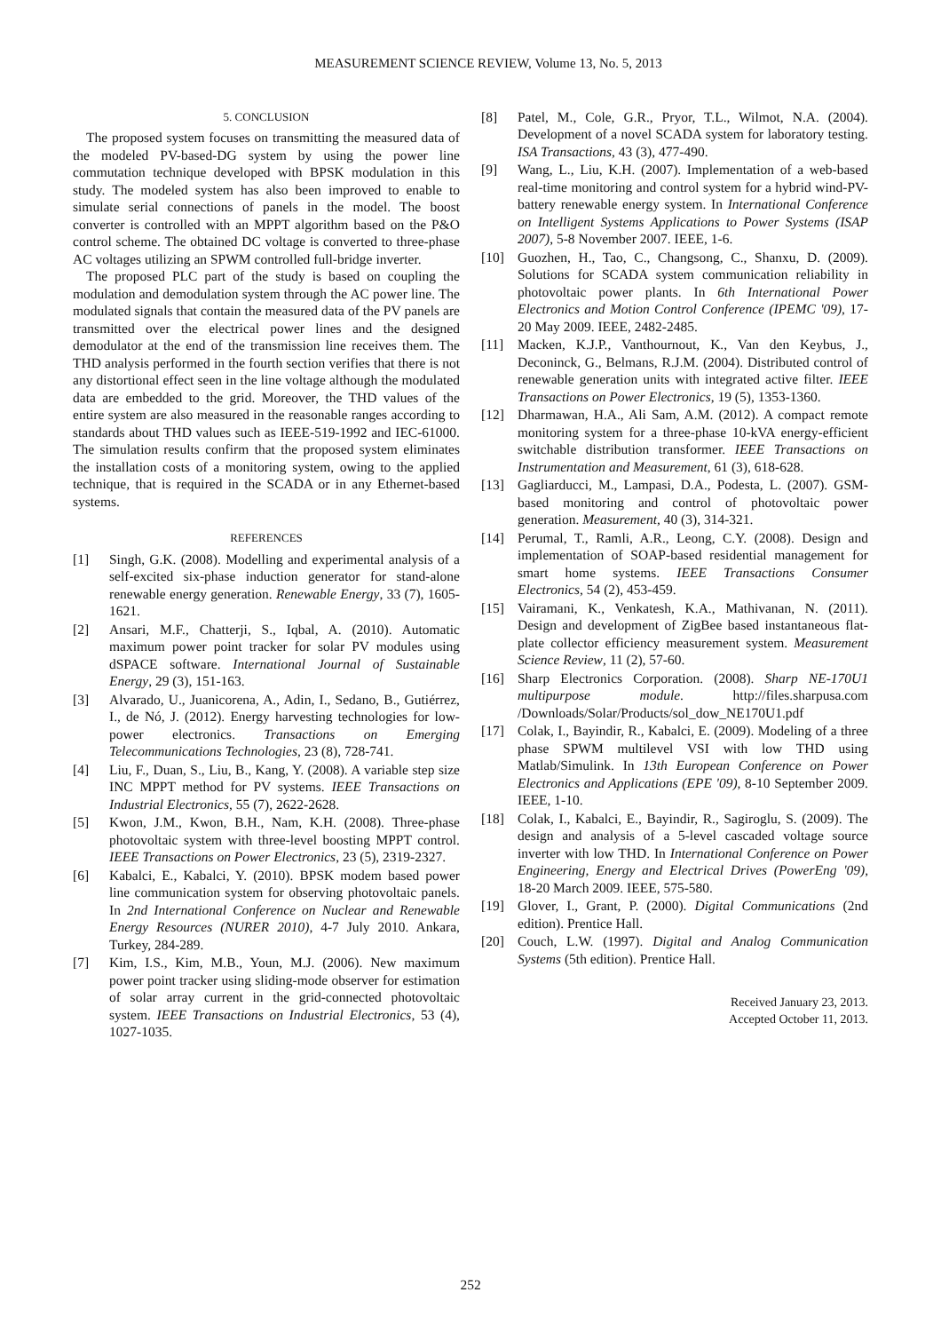MEASUREMENT SCIENCE REVIEW, Volume 13, No. 5, 2013
5. CONCLUSION
The proposed system focuses on transmitting the measured data of the modeled PV-based-DG system by using the power line commutation technique developed with BPSK modulation in this study. The modeled system has also been improved to enable to simulate serial connections of panels in the model. The boost converter is controlled with an MPPT algorithm based on the P&O control scheme. The obtained DC voltage is converted to three-phase AC voltages utilizing an SPWM controlled full-bridge inverter.
The proposed PLC part of the study is based on coupling the modulation and demodulation system through the AC power line. The modulated signals that contain the measured data of the PV panels are transmitted over the electrical power lines and the designed demodulator at the end of the transmission line receives them. The THD analysis performed in the fourth section verifies that there is not any distortional effect seen in the line voltage although the modulated data are embedded to the grid. Moreover, the THD values of the entire system are also measured in the reasonable ranges according to standards about THD values such as IEEE-519-1992 and IEC-61000. The simulation results confirm that the proposed system eliminates the installation costs of a monitoring system, owing to the applied technique, that is required in the SCADA or in any Ethernet-based systems.
REFERENCES
[1] Singh, G.K. (2008). Modelling and experimental analysis of a self-excited six-phase induction generator for stand-alone renewable energy generation. Renewable Energy, 33 (7), 1605-1621.
[2] Ansari, M.F., Chatterji, S., Iqbal, A. (2010). Automatic maximum power point tracker for solar PV modules using dSPACE software. International Journal of Sustainable Energy, 29 (3), 151-163.
[3] Alvarado, U., Juanicorena, A., Adin, I., Sedano, B., Gutiérrez, I., de Nó, J. (2012). Energy harvesting technologies for low-power electronics. Transactions on Emerging Telecommunications Technologies, 23 (8), 728-741.
[4] Liu, F., Duan, S., Liu, B., Kang, Y. (2008). A variable step size INC MPPT method for PV systems. IEEE Transactions on Industrial Electronics, 55 (7), 2622-2628.
[5] Kwon, J.M., Kwon, B.H., Nam, K.H. (2008). Three-phase photovoltaic system with three-level boosting MPPT control. IEEE Transactions on Power Electronics, 23 (5), 2319-2327.
[6] Kabalci, E., Kabalci, Y. (2010). BPSK modem based power line communication system for observing photovoltaic panels. In 2nd International Conference on Nuclear and Renewable Energy Resources (NURER 2010), 4-7 July 2010. Ankara, Turkey, 284-289.
[7] Kim, I.S., Kim, M.B., Youn, M.J. (2006). New maximum power point tracker using sliding-mode observer for estimation of solar array current in the grid-connected photovoltaic system. IEEE Transactions on Industrial Electronics, 53 (4), 1027-1035.
[8] Patel, M., Cole, G.R., Pryor, T.L., Wilmot, N.A. (2004). Development of a novel SCADA system for laboratory testing. ISA Transactions, 43 (3), 477-490.
[9] Wang, L., Liu, K.H. (2007). Implementation of a web-based real-time monitoring and control system for a hybrid wind-PV-battery renewable energy system. In International Conference on Intelligent Systems Applications to Power Systems (ISAP 2007), 5-8 November 2007. IEEE, 1-6.
[10] Guozhen, H., Tao, C., Changsong, C., Shanxu, D. (2009). Solutions for SCADA system communication reliability in photovoltaic power plants. In 6th International Power Electronics and Motion Control Conference (IPEMC '09), 17-20 May 2009. IEEE, 2482-2485.
[11] Macken, K.J.P., Vanthournout, K., Van den Keybus, J., Deconinck, G., Belmans, R.J.M. (2004). Distributed control of renewable generation units with integrated active filter. IEEE Transactions on Power Electronics, 19 (5), 1353-1360.
[12] Dharmawan, H.A., Ali Sam, A.M. (2012). A compact remote monitoring system for a three-phase 10-kVA energy-efficient switchable distribution transformer. IEEE Transactions on Instrumentation and Measurement, 61 (3), 618-628.
[13] Gagliarducci, M., Lampasi, D.A., Podesta, L. (2007). GSM-based monitoring and control of photovoltaic power generation. Measurement, 40 (3), 314-321.
[14] Perumal, T., Ramli, A.R., Leong, C.Y. (2008). Design and implementation of SOAP-based residential management for smart home systems. IEEE Transactions Consumer Electronics, 54 (2), 453-459.
[15] Vairamani, K., Venkatesh, K.A., Mathivanan, N. (2011). Design and development of ZigBee based instantaneous flat-plate collector efficiency measurement system. Measurement Science Review, 11 (2), 57-60.
[16] Sharp Electronics Corporation. (2008). Sharp NE-170U1 multipurpose module. http://files.sharpusa.com /Downloads/Solar/Products/sol_dow_NE170U1.pdf
[17] Colak, I., Bayindir, R., Kabalci, E. (2009). Modeling of a three phase SPWM multilevel VSI with low THD using Matlab/Simulink. In 13th European Conference on Power Electronics and Applications (EPE '09), 8-10 September 2009. IEEE, 1-10.
[18] Colak, I., Kabalci, E., Bayindir, R., Sagiroglu, S. (2009). The design and analysis of a 5-level cascaded voltage source inverter with low THD. In International Conference on Power Engineering, Energy and Electrical Drives (PowerEng '09), 18-20 March 2009. IEEE, 575-580.
[19] Glover, I., Grant, P. (2000). Digital Communications (2nd edition). Prentice Hall.
[20] Couch, L.W. (1997). Digital and Analog Communication Systems (5th edition). Prentice Hall.
Received January 23, 2013.
Accepted October 11, 2013.
252